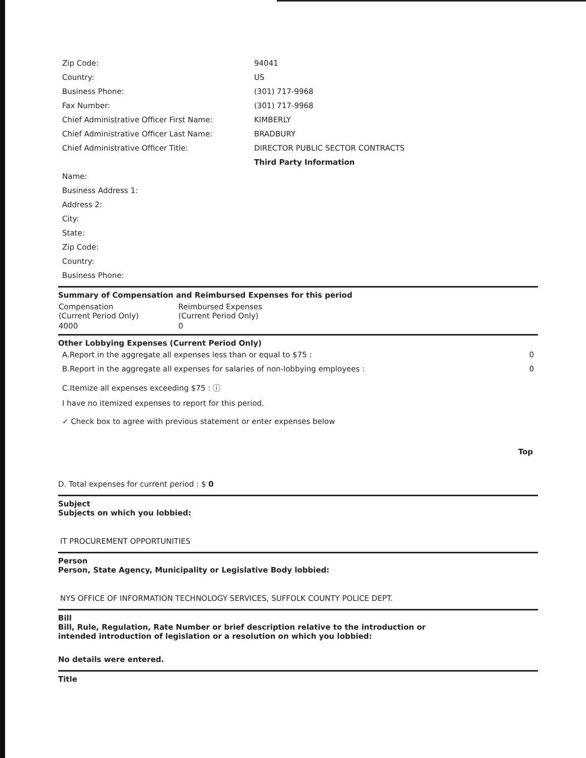| Zip Code: | 94041 |
| Country: | US |
| Business Phone: | (301) 717-9968 |
| Fax Number: | (301) 717-9968 |
| Chief Administrative Officer First Name: | KIMBERLY |
| Chief Administrative Officer Last Name: | BRADBURY |
| Chief Administrative Officer Title: | DIRECTOR PUBLIC SECTOR CONTRACTS |
| | Third Party Information |
| Name: | |
| Business Address 1: | |
| Address 2: | |
| City: | |
| State: | |
| Zip Code: | |
| Country: | |
| Business Phone: | |
Summary of Compensation and Reimbursed Expenses for this period
| Compensation (Current Period Only) | Reimbursed Expenses (Current Period Only) |
| --- | --- |
| 4000 | 0 |
Other Lobbying Expenses (Current Period Only)
A.Report in the aggregate all expenses less than or equal to $75 : 0
B.Report in the aggregate all expenses for salaries of non-lobbying employees : 0
C.Itemize all expenses exceeding $75 : ⓘ
I have no itemized expenses to report for this period.
✓ Check box to agree with previous statement or enter expenses below
Top
D. Total expenses for current period : $ 0
Subject
Subjects on which you lobbied:
IT PROCUREMENT OPPORTUNITIES
Person
Person, State Agency, Municipality or Legislative Body lobbied:
NYS OFFICE OF INFORMATION TECHNOLOGY SERVICES, SUFFOLK COUNTY POLICE DEPT.
Bill
Bill, Rule, Regulation, Rate Number or brief description relative to the introduction or
intended introduction of legislation or a resolution on which you lobbied:
No details were entered.
Title